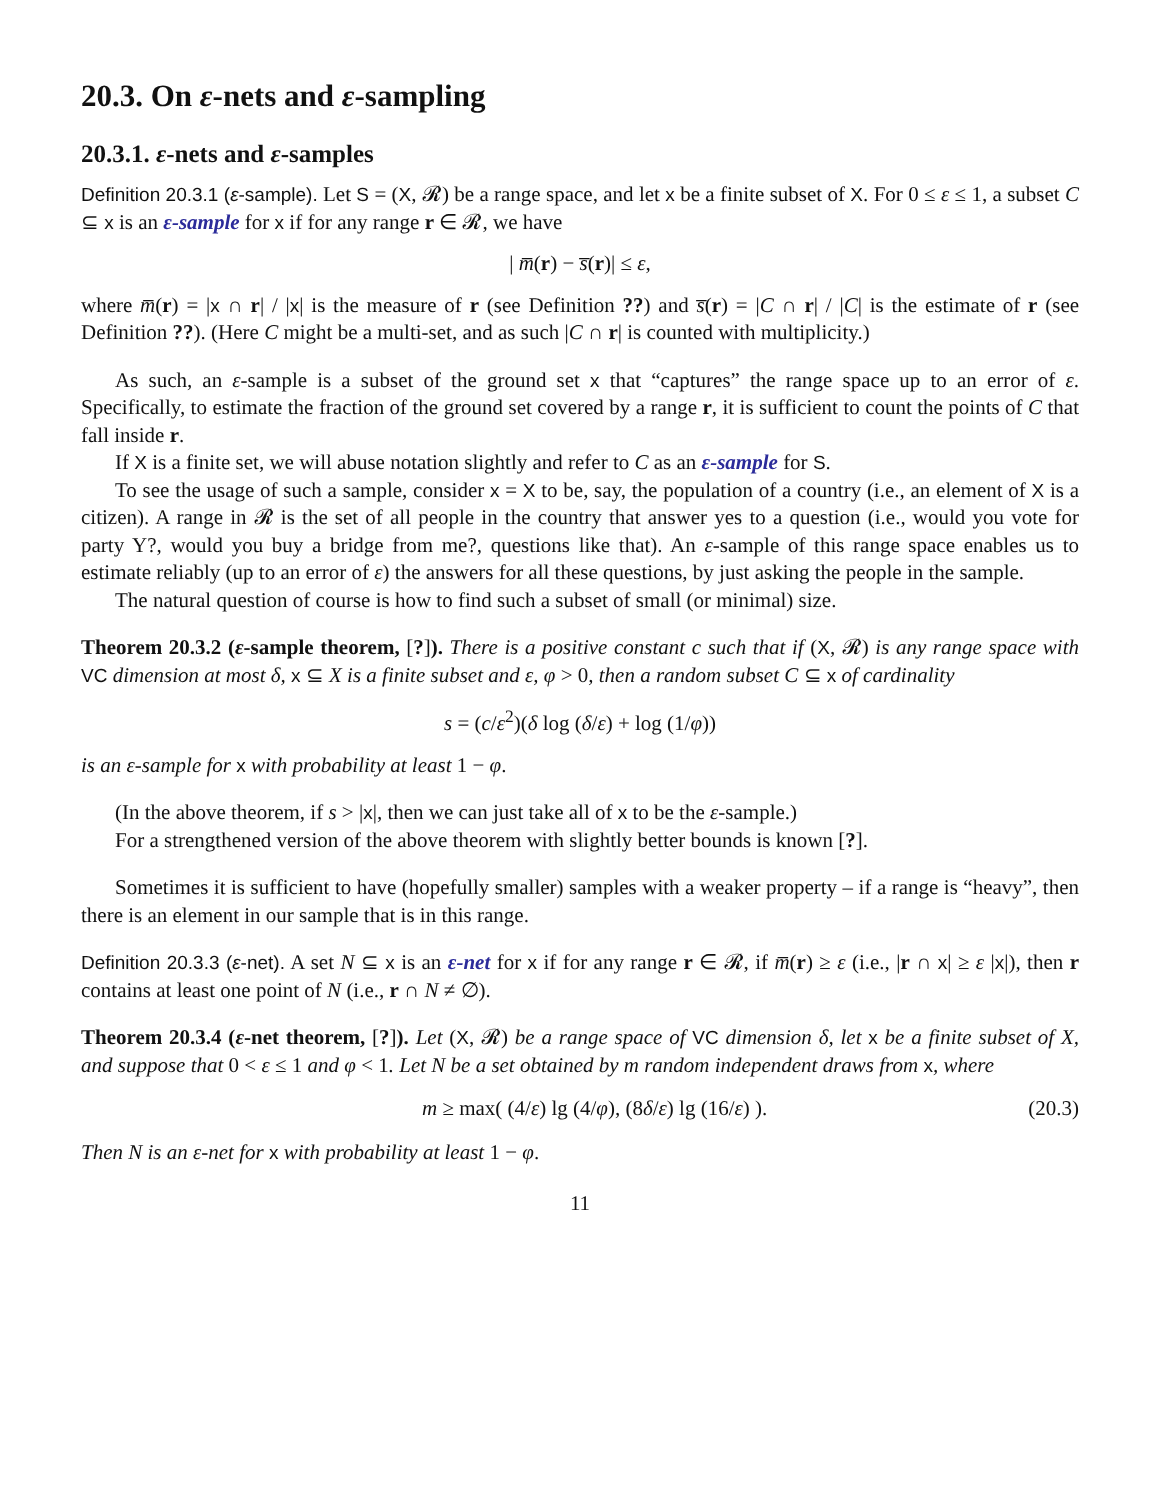20.3. On ε-nets and ε-sampling
20.3.1. ε-nets and ε-samples
Definition 20.3.1 (ε-sample). Let S = (X, 𝓡) be a range space, and let x be a finite subset of X. For 0 ≤ ε ≤ 1, a subset C ⊆ x is an ε-sample for x if for any range r ∈ 𝓡, we have
| m̅(r) − s̅(r)| ≤ ε,
where m̅(r) = |x ∩ r| / |x| is the measure of r (see Definition ??) and s̅(r) = |C ∩ r| / |C| is the estimate of r (see Definition ??). (Here C might be a multi-set, and as such |C ∩ r| is counted with multiplicity.)
As such, an ε-sample is a subset of the ground set x that “captures” the range space up to an error of ε. Specifically, to estimate the fraction of the ground set covered by a range r, it is sufficient to count the points of C that fall inside r.
If X is a finite set, we will abuse notation slightly and refer to C as an ε-sample for S.
To see the usage of such a sample, consider x = X to be, say, the population of a country (i.e., an element of X is a citizen). A range in 𝓡 is the set of all people in the country that answer yes to a question (i.e., would you vote for party Y?, would you buy a bridge from me?, questions like that). An ε-sample of this range space enables us to estimate reliably (up to an error of ε) the answers for all these questions, by just asking the people in the sample.
The natural question of course is how to find such a subset of small (or minimal) size.
Theorem 20.3.2 (ε-sample theorem, [?]). There is a positive constant c such that if (X, 𝓡) is any range space with VC dimension at most δ, x ⊆ X is a finite subset and ε, φ > 0, then a random subset C ⊆ x of cardinality
s = (c/ε<sup>2</sup>)(δ log (δ/ε) + log (1/φ))
is an ε-sample for x with probability at least 1 − φ.
(In the above theorem, if s > |x|, then we can just take all of x to be the ε-sample.)
For a strengthened version of the above theorem with slightly better bounds is known [?].
Sometimes it is sufficient to have (hopefully smaller) samples with a weaker property – if a range is “heavy”, then there is an element in our sample that is in this range.
Definition 20.3.3 (ε-net). A set N ⊆ x is an ε-net for x if for any range r ∈ 𝓡, if m̅(r) ≥ ε (i.e., |r ∩ x| ≥ ε |x|), then r contains at least one point of N (i.e., r ∩ N ≠ ∅).
Theorem 20.3.4 (ε-net theorem, [?]). Let (X, 𝓡) be a range space of VC dimension δ, let x be a finite subset of X, and suppose that 0 < ε ≤ 1 and φ < 1. Let N be a set obtained by m random independent draws from x, where
m ≥ max( (4/ε) lg (4/φ), (8δ/ε) lg (16/ε) ). (20.3)
Then N is an ε-net for x with probability at least 1 − φ.
11